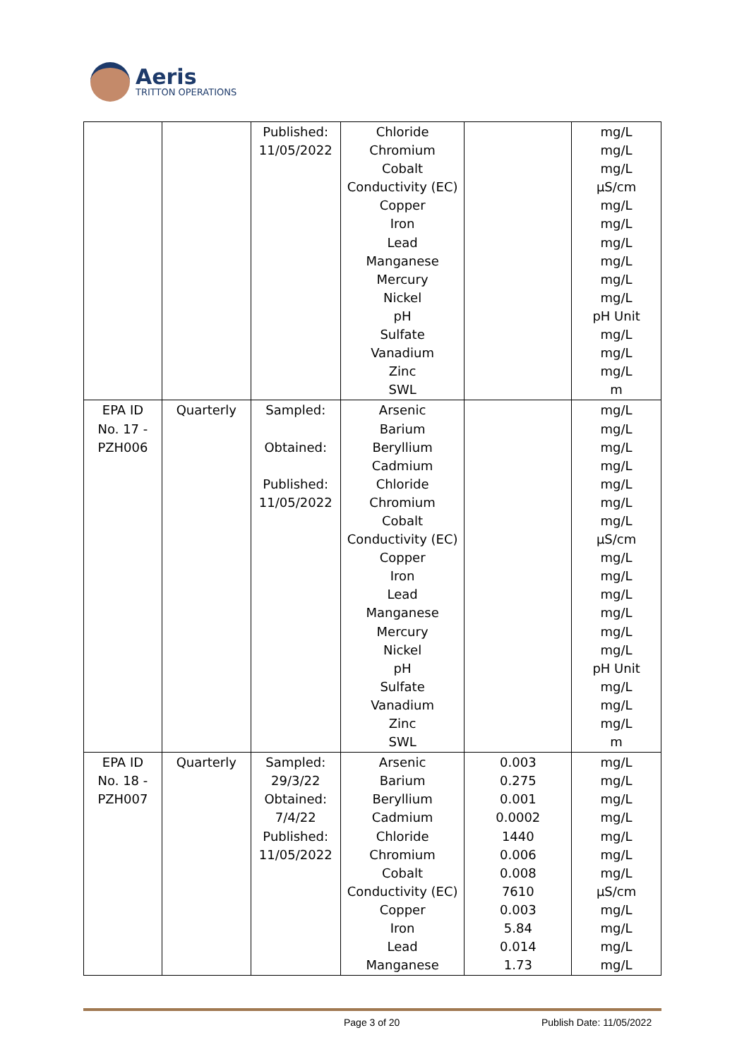Aeris
TRITTON OPERATIONS
| | | Published: 11/05/2022 | Chloride Chromium Cobalt Conductivity (EC) Copper Iron Lead Manganese Mercury Nickel pH Sulfate Vanadium Zinc SWL | | mg/L mg/L mg/L µS/cm mg/L mg/L mg/L mg/L mg/L mg/L pH Unit mg/L mg/L mg/L m |
| EPA ID No. 17 - PZH006 | Quarterly | Sampled: Obtained: Published: 11/05/2022 | Arsenic Barium Beryllium Cadmium Chloride Chromium Cobalt Conductivity (EC) Copper Iron Lead Manganese Mercury Nickel pH Sulfate Vanadium Zinc SWL | | mg/L mg/L mg/L mg/L mg/L mg/L mg/L µS/cm mg/L mg/L mg/L mg/L mg/L mg/L pH Unit mg/L mg/L mg/L m |
| EPA ID No. 18 - PZH007 | Quarterly | Sampled: 29/3/22 Obtained: 7/4/22 Published: 11/05/2022 | Arsenic Barium Beryllium Cadmium Chloride Chromium Cobalt Conductivity (EC) Copper Iron Lead Manganese | 0.003 0.275 0.001 0.0002 1440 0.006 0.008 7610 0.003 5.84 0.014 1.73 | mg/L mg/L mg/L mg/L mg/L mg/L mg/L µS/cm mg/L mg/L mg/L mg/L |
Page 3 of 20 Publish Date: 11/05/2022